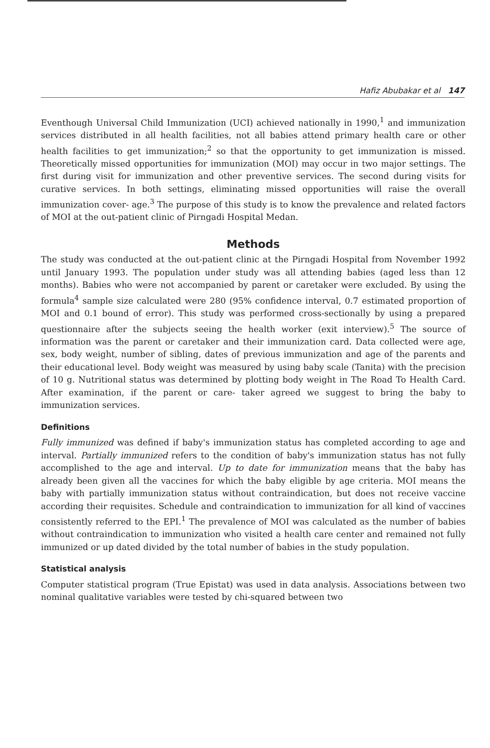Hafiz Abubakar et al 147
Eventhough Universal Child Immunization (UCI) achieved nationally in 1990,<sup>1</sup> and immunization services distributed in all health facilities, not all babies attend primary health care or other health facilities to get immunization;<sup>2</sup> so that the opportunity to get immunization is missed. Theoretically missed opportunities for immunization (MOI) may occur in two major settings. The first during visit for immunization and other preventive services. The second during visits for curative services. In both settings, eliminating missed opportunities will raise the overall immunization cover- age.<sup>3</sup> The purpose of this study is to know the prevalence and related factors of MOI at the out-patient clinic of Pirngadi Hospital Medan.
Methods
The study was conducted at the out-patient clinic at the Pirngadi Hospital from November 1992 until January 1993. The population under study was all attending babies (aged less than 12 months). Babies who were not accompanied by parent or caretaker were excluded. By using the formula<sup>4</sup> sample size calculated were 280 (95% confidence interval, 0.7 estimated proportion of MOI and 0.1 bound of error). This study was performed cross-sectionally by using a prepared questionnaire after the subjects seeing the health worker (exit interview).<sup>5</sup> The source of information was the parent or caretaker and their immunization card. Data collected were age, sex, body weight, number of sibling, dates of previous immunization and age of the parents and their educational level. Body weight was measured by using baby scale (Tanita) with the precision of 10 g. Nutritional status was determined by plotting body weight in The Road To Health Card. After examination, if the parent or care- taker agreed we suggest to bring the baby to immunization services.
Definitions
Fully immunized was defined if baby's immunization status has completed according to age and interval. Partially immunized refers to the condition of baby's immunization status has not fully accomplished to the age and interval. Up to date for immunization means that the baby has already been given all the vaccines for which the baby eligible by age criteria. MOI means the baby with partially immunization status without contraindication, but does not receive vaccine according their requisites. Schedule and contraindication to immunization for all kind of vaccines consistently referred to the EPI.<sup>1</sup> The prevalence of MOI was calculated as the number of babies without contraindication to immunization who visited a health care center and remained not fully immunized or up dated divided by the total number of babies in the study population.
Statistical analysis
Computer statistical program (True Epistat) was used in data analysis. Associations between two nominal qualitative variables were tested by chi-squared between two